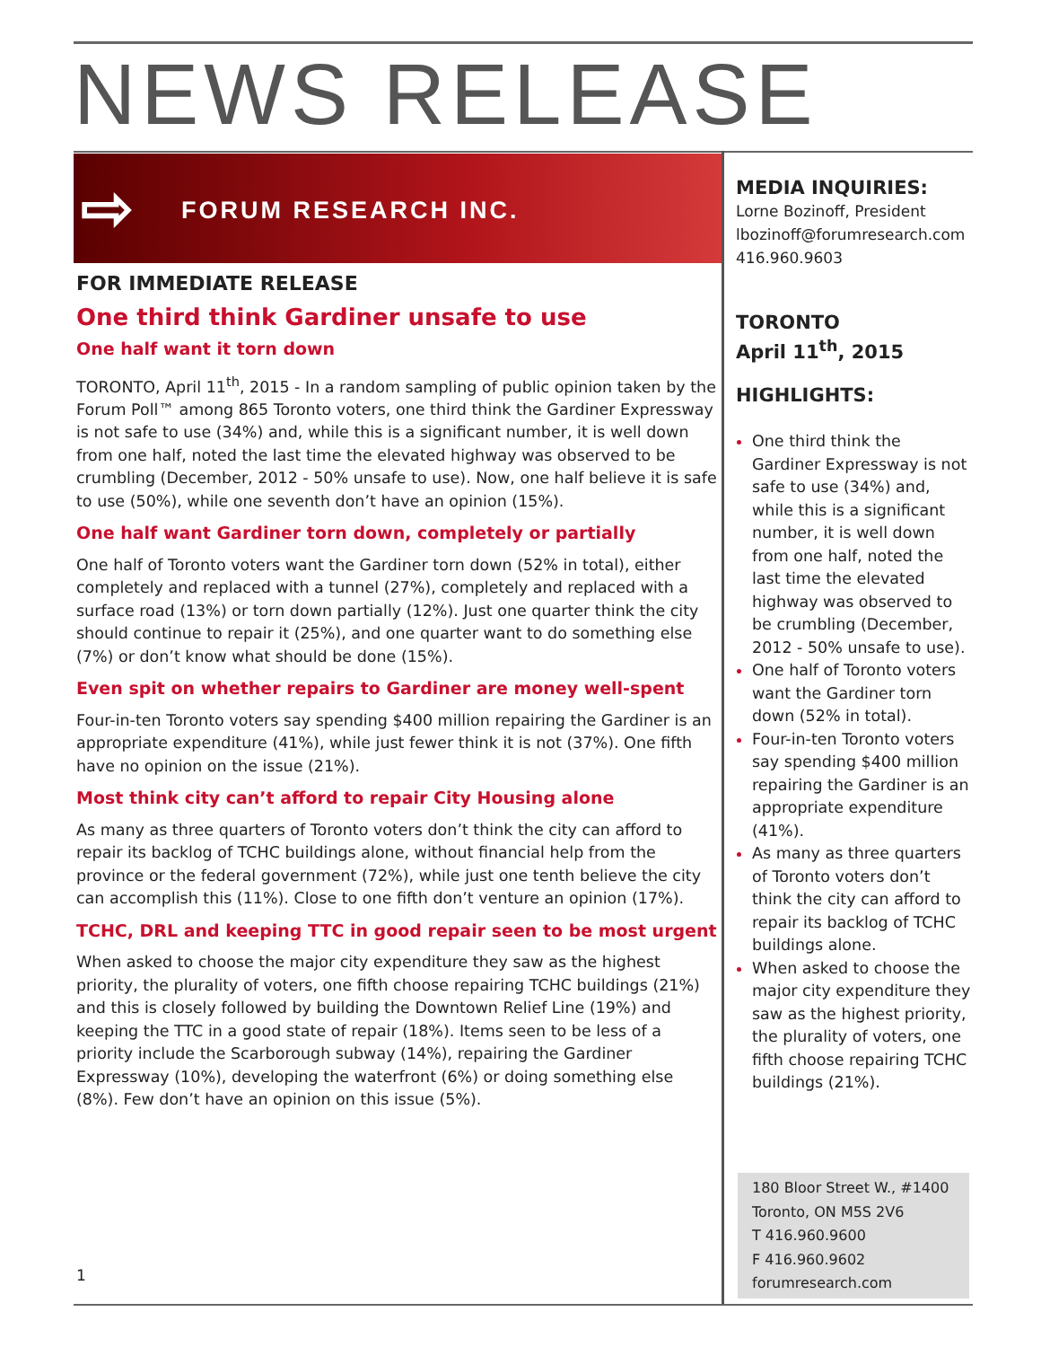NEWS RELEASE
⇨ FORUM RESEARCH INC.
FOR IMMEDIATE RELEASE
One third think Gardiner unsafe to use
One half want it torn down
TORONTO, April 11<sup>th</sup>, 2015 - In a random sampling of public opinion taken by the Forum Poll™ among 865 Toronto voters, one third think the Gardiner Expressway is not safe to use (34%) and, while this is a significant number, it is well down from one half, noted the last time the elevated highway was observed to be crumbling (December, 2012 - 50% unsafe to use). Now, one half believe it is safe to use (50%), while one seventh don’t have an opinion (15%).
One half want Gardiner torn down, completely or partially
One half of Toronto voters want the Gardiner torn down (52% in total), either completely and replaced with a tunnel (27%), completely and replaced with a surface road (13%) or torn down partially (12%). Just one quarter think the city should continue to repair it (25%), and one quarter want to do something else (7%) or don’t know what should be done (15%).
Even spit on whether repairs to Gardiner are money well-spent
Four-in-ten Toronto voters say spending $400 million repairing the Gardiner is an appropriate expenditure (41%), while just fewer think it is not (37%). One fifth have no opinion on the issue (21%).
Most think city can’t afford to repair City Housing alone
As many as three quarters of Toronto voters don’t think the city can afford to repair its backlog of TCHC buildings alone, without financial help from the province or the federal government (72%), while just one tenth believe the city can accomplish this (11%). Close to one fifth don’t venture an opinion (17%).
TCHC, DRL and keeping TTC in good repair seen to be most urgent
When asked to choose the major city expenditure they saw as the highest priority, the plurality of voters, one fifth choose repairing TCHC buildings (21%) and this is closely followed by building the Downtown Relief Line (19%) and keeping the TTC in a good state of repair (18%). Items seen to be less of a priority include the Scarborough subway (14%), repairing the Gardiner Expressway (10%), developing the waterfront (6%) or doing something else (8%). Few don’t have an opinion on this issue (5%).
MEDIA INQUIRIES:
Lorne Bozinoff, President
lbozinoff@forumresearch.com
416.960.9603
TORONTO
April 11<sup>th</sup>, 2015
HIGHLIGHTS:
One third think the Gardiner Expressway is not safe to use (34%) and, while this is a significant number, it is well down from one half, noted the last time the elevated highway was observed to be crumbling (December, 2012 - 50% unsafe to use).
One half of Toronto voters want the Gardiner torn down (52% in total).
Four-in-ten Toronto voters say spending $400 million repairing the Gardiner is an appropriate expenditure (41%).
As many as three quarters of Toronto voters don’t think the city can afford to repair its backlog of TCHC buildings alone.
When asked to choose the major city expenditure they saw as the highest priority, the plurality of voters, one fifth choose repairing TCHC buildings (21%).
180 Bloor Street W., #1400
Toronto, ON M5S 2V6
T 416.960.9600
F 416.960.9602
forumresearch.com
1